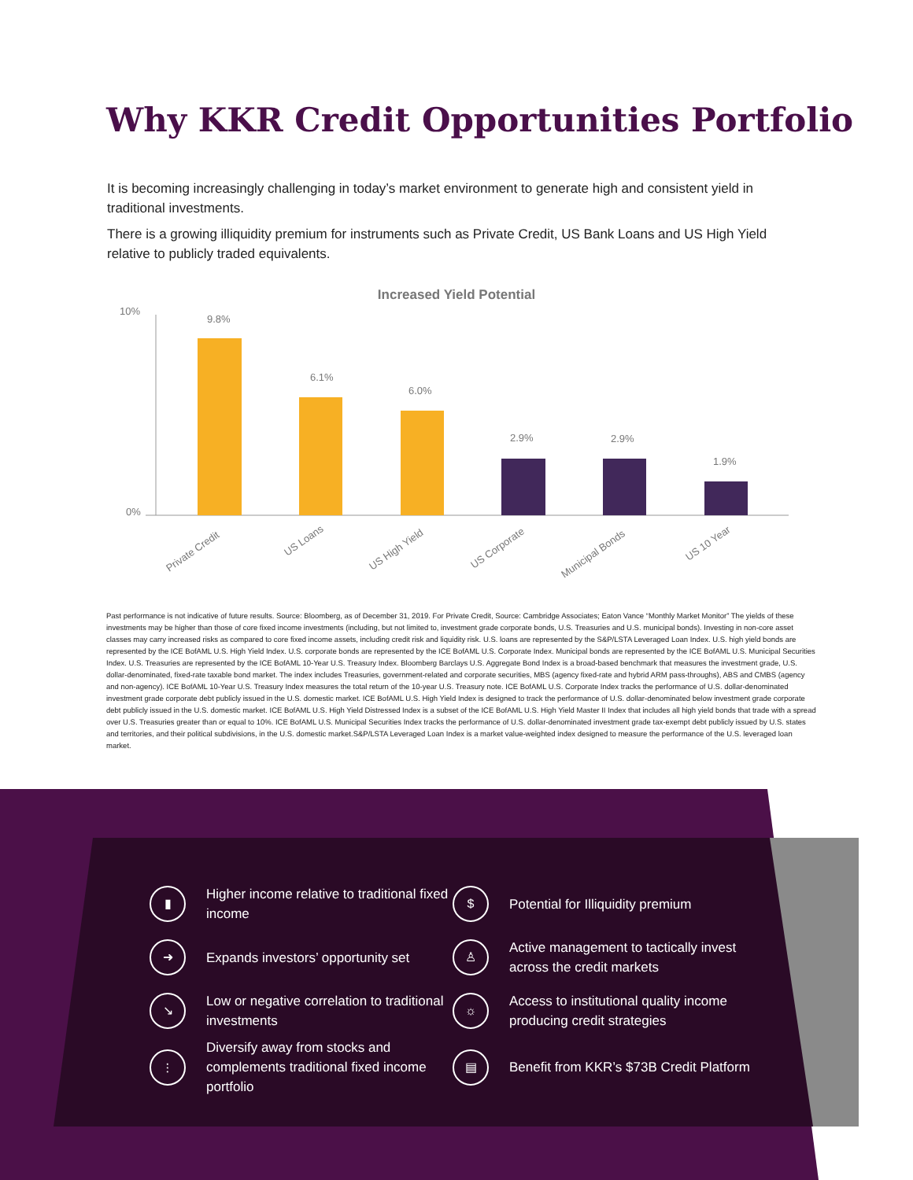Why KKR Credit Opportunities Portfolio
It is becoming increasingly challenging in today’s market environment to generate high and consistent yield in traditional investments.
There is a growing illiquidity premium for instruments such as Private Credit, US Bank Loans and US High Yield relative to publicly traded equivalents.
Increased Yield Potential
10%
0%
9.8%
6.1%
6.0%
2.9%
2.9%
1.9%
Private Credit
US Loans
US High Yield
US Corporate
Municipal Bonds
US 10 Year
Past performance is not indicative of future results. Source: Bloomberg, as of December 31, 2019. For Private Credit, Source: Cambridge Associates; Eaton Vance “Monthly Market Monitor” The yields of these investments may be higher than those of core fixed income investments (including, but not limited to, investment grade corporate bonds, U.S. Treasuries and U.S. municipal bonds). Investing in non-core asset classes may carry increased risks as compared to core fixed income assets, including credit risk and liquidity risk. U.S. loans are represented by the S&P/LSTA Leveraged Loan Index. U.S. high yield bonds are represented by the ICE BofAML U.S. High Yield Index. U.S. corporate bonds are represented by the ICE BofAML U.S. Corporate Index. Municipal bonds are represented by the ICE BofAML U.S. Municipal Securities Index. U.S. Treasuries are represented by the ICE BofAML 10-Year U.S. Treasury Index. Bloomberg Barclays U.S. Aggregate Bond Index is a broad-based benchmark that measures the investment grade, U.S. dollar-denominated, fixed-rate taxable bond market. The index includes Treasuries, government-related and corporate securities, MBS (agency fixed-rate and hybrid ARM pass-throughs), ABS and CMBS (agency and non-agency). ICE BofAML 10-Year U.S. Treasury Index measures the total return of the 10-year U.S. Treasury note. ICE BofAML U.S. Corporate Index tracks the performance of U.S. dollar-denominated investment grade corporate debt publicly issued in the U.S. domestic market. ICE BofAML U.S. High Yield Index is designed to track the performance of U.S. dollar-denominated below investment grade corporate debt publicly issued in the U.S. domestic market. ICE BofAML U.S. High Yield Distressed Index is a subset of the ICE BofAML U.S. High Yield Master II Index that includes all high yield bonds that trade with a spread over U.S. Treasuries greater than or equal to 10%. ICE BofAML U.S. Municipal Securities Index tracks the performance of U.S. dollar-denominated investment grade tax-exempt debt publicly issued by U.S. states and territories, and their political subdivisions, in the U.S. domestic market.S&P/LSTA Leveraged Loan Index is a market value-weighted index designed to measure the performance of the U.S. leveraged loan market.
▮
Higher income relative to traditional fixed income
$
Potential for Illiquidity premium
➜
Expands investors’ opportunity set
♙
Active management to tactically invest across the credit markets
↘
Low or negative correlation to traditional investments
☼
Access to institutional quality income producing credit strategies
⫶
Diversify away from stocks and complements traditional fixed income portfolio
▤
Benefit from KKR’s $73B Credit Platform